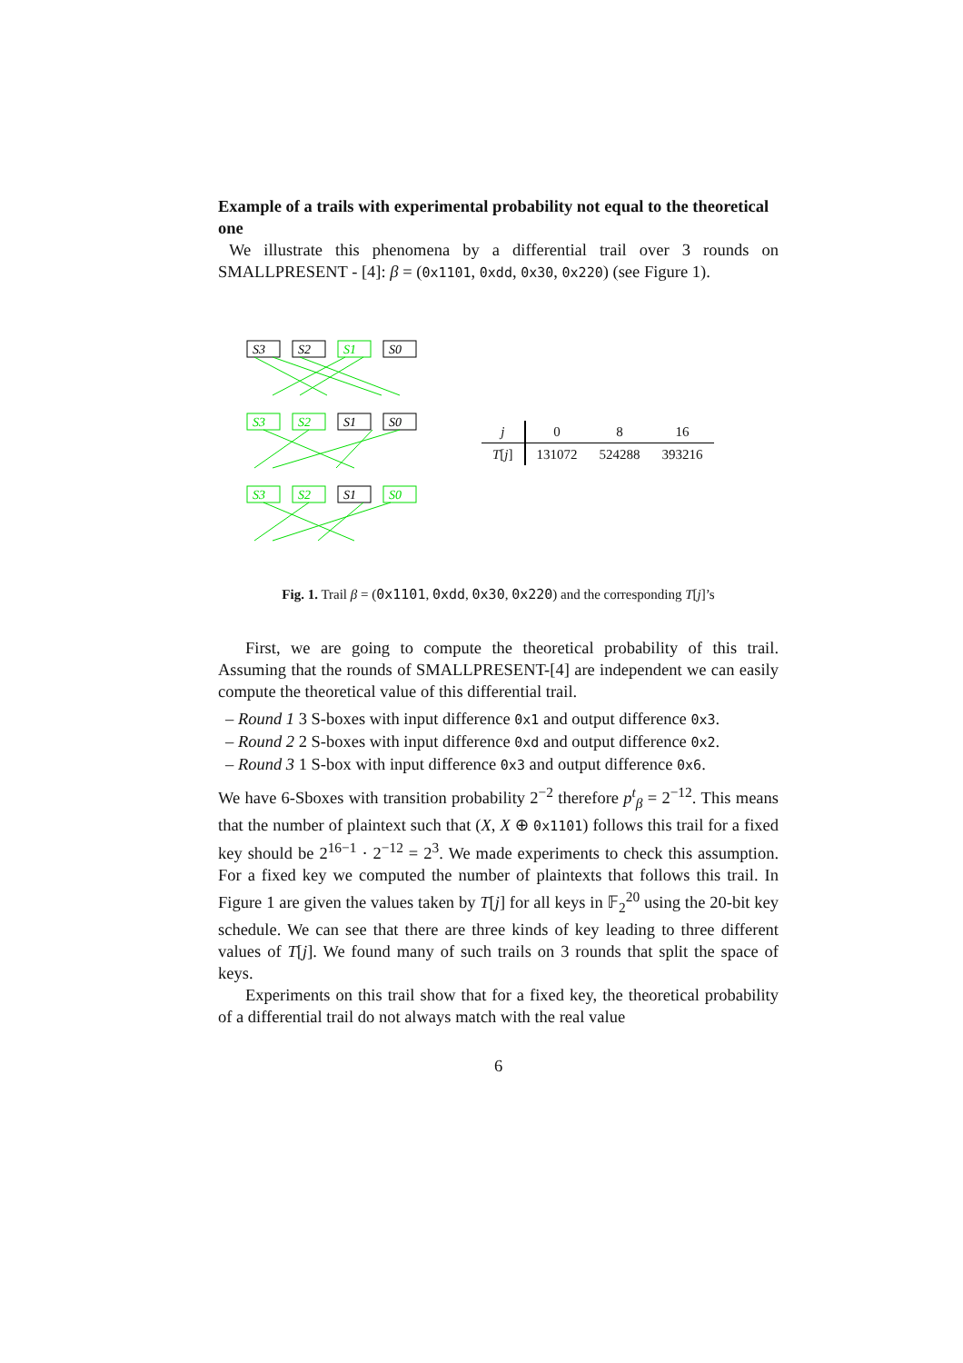Example of a trails with experimental probability not equal to the theoretical one
We illustrate this phenomena by a differential trail over 3 rounds on SMALLPRESENT - [4]: β = (0x1101, 0xdd, 0x30, 0x220) (see Figure 1).
S3
S2
S1
S0
S3
S2
S1
S0
S3
S2
S1
S0
| j | 0 | 8 | 16 |
| T [ j ] | 131072 | 524288 | 393216 |
Fig. 1. Trail β = (0x1101, 0xdd, 0x30, 0x220) and the corresponding T[j]’s
First, we are going to compute the theoretical probability of this trail. Assuming that the rounds of SMALLPRESENT-[4] are independent we can easily compute the theoretical value of this differential trail.
– Round 1 3 S-boxes with input difference 0x1 and output difference 0x3.
– Round 2 2 S-boxes with input difference 0xd and output difference 0x2.
– Round 3 1 S-box with input difference 0x3 and output difference 0x6.
We have 6-Sboxes with transition probability 2<sup>−2</sup> therefore p<sup>t</sup><sub>β</sub> = 2<sup>−12</sup>. This means that the number of plaintext such that (X, X ⊕ 0x1101) follows this trail for a fixed key should be 2<sup>16−1</sup> · 2<sup>−12</sup> = 2<sup>3</sup>. We made experiments to check this assumption. For a fixed key we computed the number of plaintexts that follows this trail. In Figure 1 are given the values taken by T[j] for all keys in 𝔽<sub>2</sub><sup>20</sup> using the 20-bit key schedule. We can see that there are three kinds of key leading to three different values of T[j]. We found many of such trails on 3 rounds that split the space of keys.
Experiments on this trail show that for a fixed key, the theoretical probability of a differential trail do not always match with the real value
6